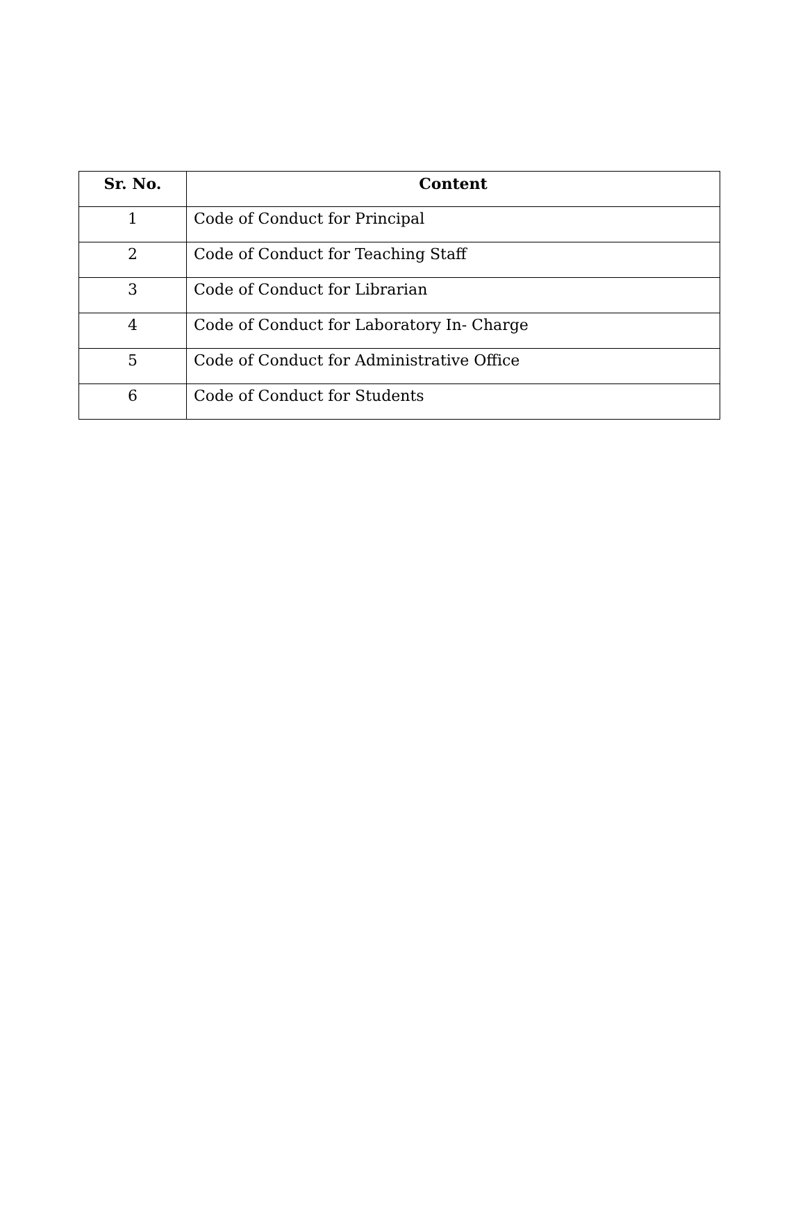| Sr. No. | Content |
| --- | --- |
| 1 | Code of Conduct for Principal |
| 2 | Code of Conduct for Teaching Staff |
| 3 | Code of Conduct for Librarian |
| 4 | Code of Conduct for Laboratory In- Charge |
| 5 | Code of Conduct for Administrative Office |
| 6 | Code of Conduct for Students |